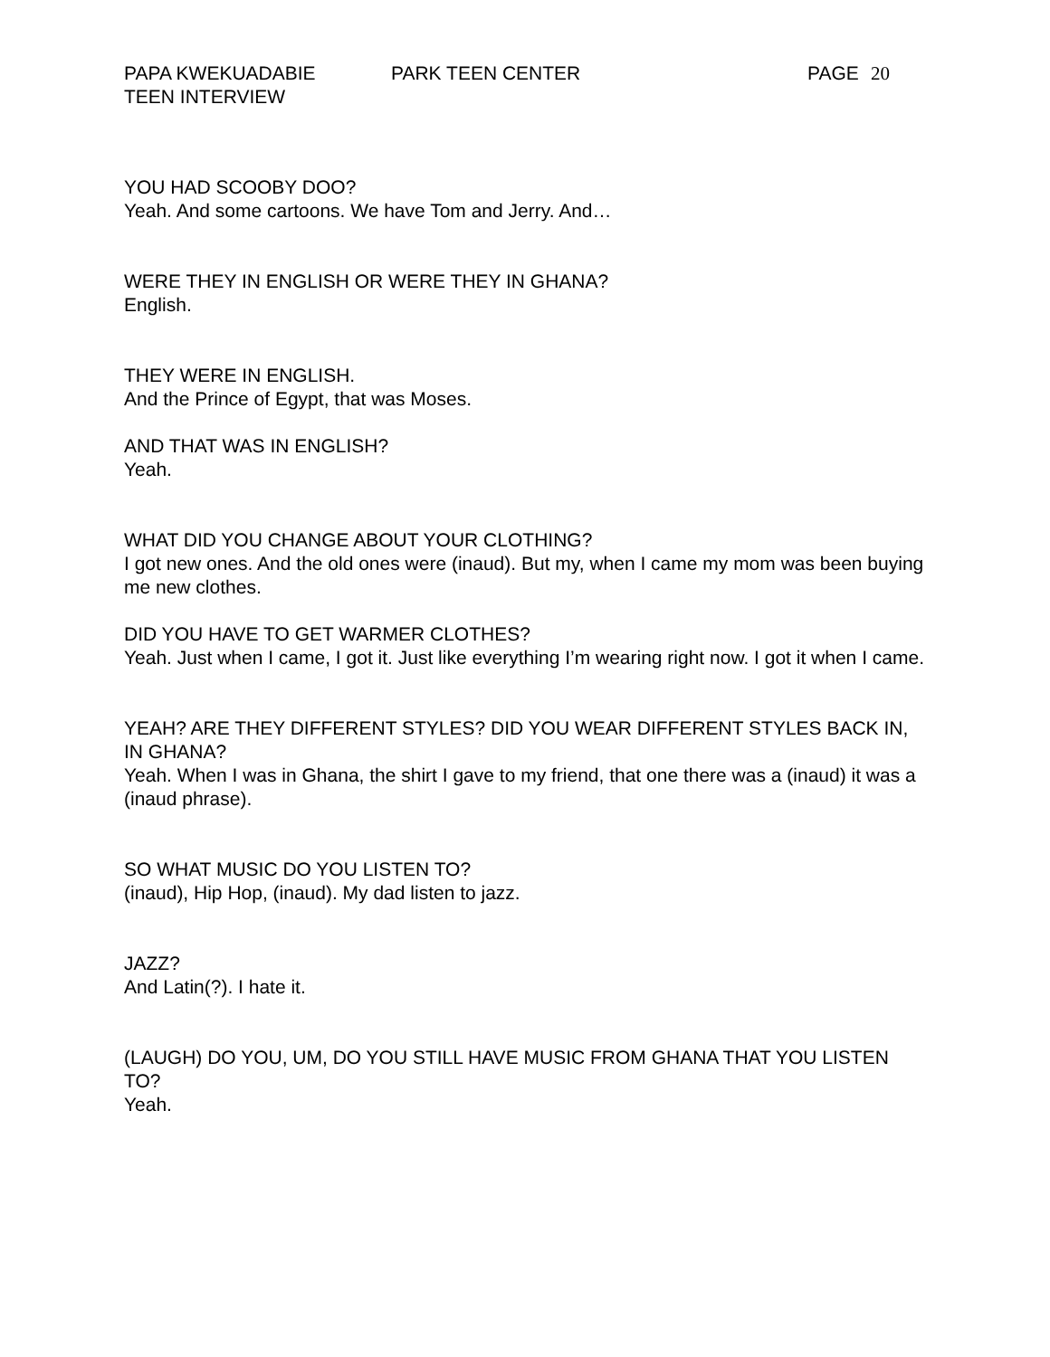PAPA KWEKUADABIE
TEEN INTERVIEW
PARK TEEN CENTER PAGE 20
YOU HAD SCOOBY DOO?
Yeah. And some cartoons. We have Tom and Jerry. And…
WERE THEY IN ENGLISH OR WERE THEY IN GHANA?
English.
THEY WERE IN ENGLISH.
And the Prince of Egypt, that was Moses.
AND THAT WAS IN ENGLISH?
Yeah.
WHAT DID YOU CHANGE ABOUT YOUR CLOTHING?
I got new ones. And the old ones were (inaud). But my, when I came my mom was been buying me new clothes.
DID YOU HAVE TO GET WARMER CLOTHES?
Yeah. Just when I came, I got it. Just like everything I’m wearing right now. I got it when I came.
YEAH? ARE THEY DIFFERENT STYLES? DID YOU WEAR DIFFERENT STYLES BACK IN, IN GHANA?
Yeah. When I was in Ghana, the shirt I gave to my friend, that one there was a (inaud) it was a (inaud phrase).
SO WHAT MUSIC DO YOU LISTEN TO?
(inaud), Hip Hop, (inaud). My dad listen to jazz.
JAZZ?
And Latin(?). I hate it.
(LAUGH) DO YOU, UM, DO YOU STILL HAVE MUSIC FROM GHANA THAT YOU LISTEN TO?
Yeah.